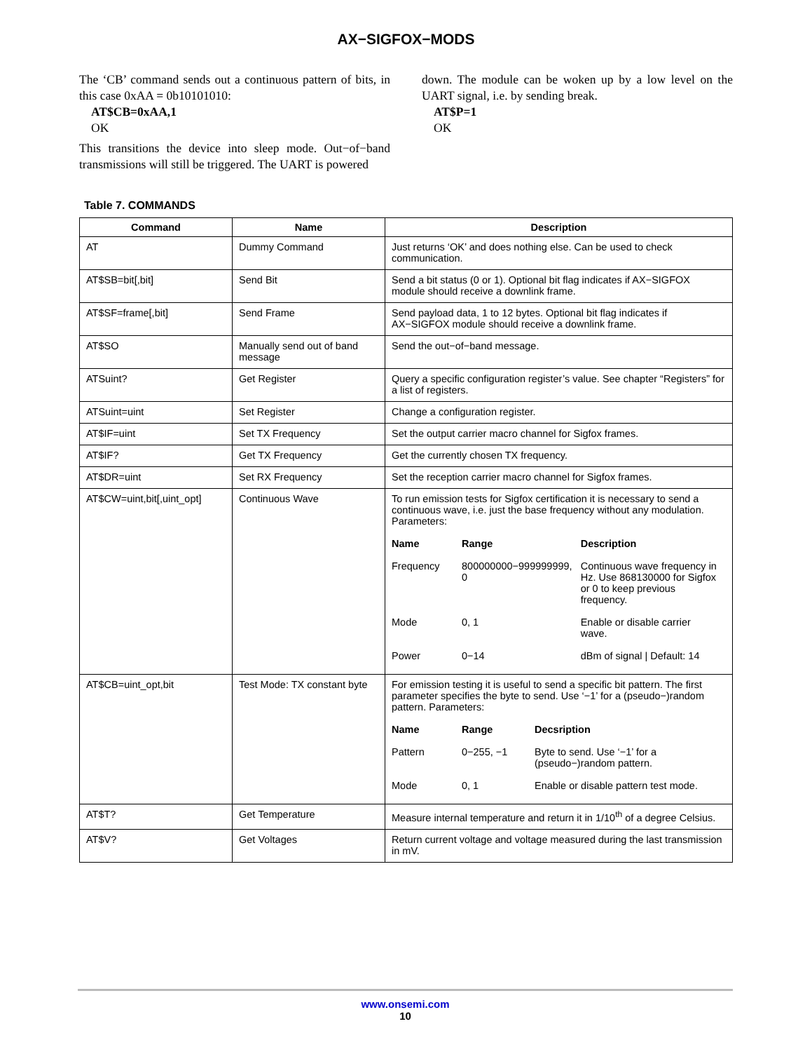AX−SIGFOX−MODS
The ‘CB’ command sends out a continuous pattern of bits, in this case 0xAA = 0b10101010:
AT$CB=0xAA,1
OK
This transitions the device into sleep mode. Out−of−band transmissions will still be triggered. The UART is powered
down. The module can be woken up by a low level on the UART signal, i.e. by sending break.
AT$P=1
OK
Table 7. COMMANDS
| Command | Name | Description |
| --- | --- | --- |
| AT | Dummy Command | Just returns ‘OK’ and does nothing else. Can be used to check communication. |
| AT$SB=bit[,bit] | Send Bit | Send a bit status (0 or 1). Optional bit flag indicates if AX−SIGFOX module should receive a downlink frame. |
| AT$SF=frame[,bit] | Send Frame | Send payload data, 1 to 12 bytes. Optional bit flag indicates if AX−SIGFOX module should receive a downlink frame. |
| AT$SO | Manually send out of band message | Send the out−of−band message. |
| ATSuint? | Get Register | Query a specific configuration register’s value. See chapter “Registers” for a list of registers. |
| ATSuint=uint | Set Register | Change a configuration register. |
| AT$IF=uint | Set TX Frequency | Set the output carrier macro channel for Sigfox frames. |
| AT$IF? | Get TX Frequency | Get the currently chosen TX frequency. |
| AT$DR=uint | Set RX Frequency | Set the reception carrier macro channel for Sigfox frames. |
| AT$CW=uint,bit[,uint_opt] | Continuous Wave | To run emission tests for Sigfox certification it is necessary to send a continuous wave, i.e. just the base frequency without any modulation. Parameters: / Name / Range / Description / / --- / --- / --- / / Frequency / 800000000−999999999, 0 / Continuous wave frequency in Hz. Use 868130000 for Sigfox or 0 to keep previous frequency. / / Mode / 0, 1 / Enable or disable carrier wave. / / Power / 0−14 / dBm of signal / Default: 14 / |
| AT$CB=uint_opt,bit | Test Mode: TX constant byte | For emission testing it is useful to send a specific bit pattern. The first parameter specifies the byte to send. Use ‘−1’ for a (pseudo−)random pattern. Parameters: / Name / Range / Decsription / / --- / --- / --- / / Pattern / 0−255, −1 / Byte to send. Use ‘−1’ for a (pseudo−)random pattern. / / Mode / 0, 1 / Enable or disable pattern test mode. / |
| AT$T? | Get Temperature | Measure internal temperature and return it in 1/10<sup>th</sup> of a degree Celsius. |
| AT$V? | Get Voltages | Return current voltage and voltage measured during the last transmission in mV. |
www.onsemi.com
10